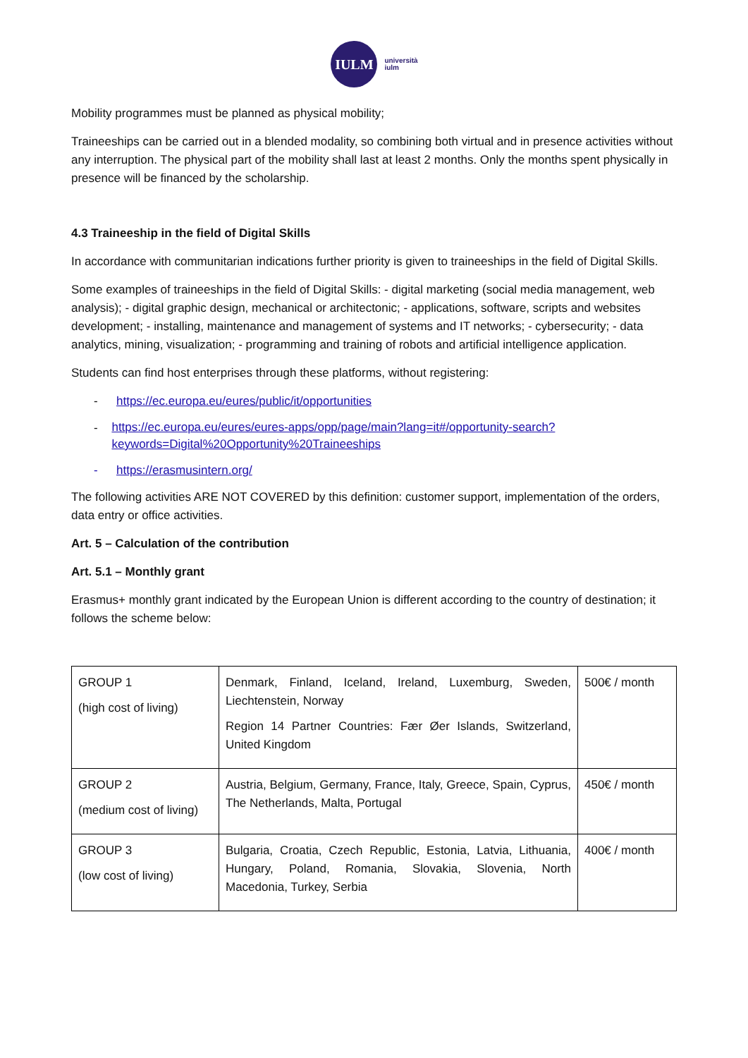IULM
università
iulm
Mobility programmes must be planned as physical mobility;
Traineeships can be carried out in a blended modality, so combining both virtual and in presence activities without any interruption. The physical part of the mobility shall last at least 2 months. Only the months spent physically in presence will be financed by the scholarship.
4.3 Traineeship in the field of Digital Skills
In accordance with communitarian indications further priority is given to traineeships in the field of Digital Skills.
Some examples of traineeships in the field of Digital Skills: - digital marketing (social media management, web analysis); - digital graphic design, mechanical or architectonic; - applications, software, scripts and websites development; - installing, maintenance and management of systems and IT networks; - cybersecurity; - data analytics, mining, visualization; - programming and training of robots and artificial intelligence application.
Students can find host enterprises through these platforms, without registering:
- https://ec.europa.eu/eures/public/it/opportunities
- https://ec.europa.eu/eures/eures-apps/opp/page/main?lang=it#/opportunity-search?keywords=Digital%20Opportunity%20Traineeships
- https://erasmusintern.org/
The following activities ARE NOT COVERED by this definition: customer support, implementation of the orders, data entry or office activities.
Art. 5 – Calculation of the contribution
Art. 5.1 – Monthly grant
Erasmus+ monthly grant indicated by the European Union is different according to the country of destination; it follows the scheme below:
| GROUP 1 (high cost of living) | Denmark, Finland, Iceland, Ireland, Luxemburg, Sweden, Liechtenstein, Norway Region 14 Partner Countries: Fær Øer Islands, Switzerland, United Kingdom | 500€ / month |
| GROUP 2 (medium cost of living) | Austria, Belgium, Germany, France, Italy, Greece, Spain, Cyprus, The Netherlands, Malta, Portugal | 450€ / month |
| GROUP 3 (low cost of living) | Bulgaria, Croatia, Czech Republic, Estonia, Latvia, Lithuania, Hungary, Poland, Romania, Slovakia, Slovenia, North Macedonia, Turkey, Serbia | 400€ / month |